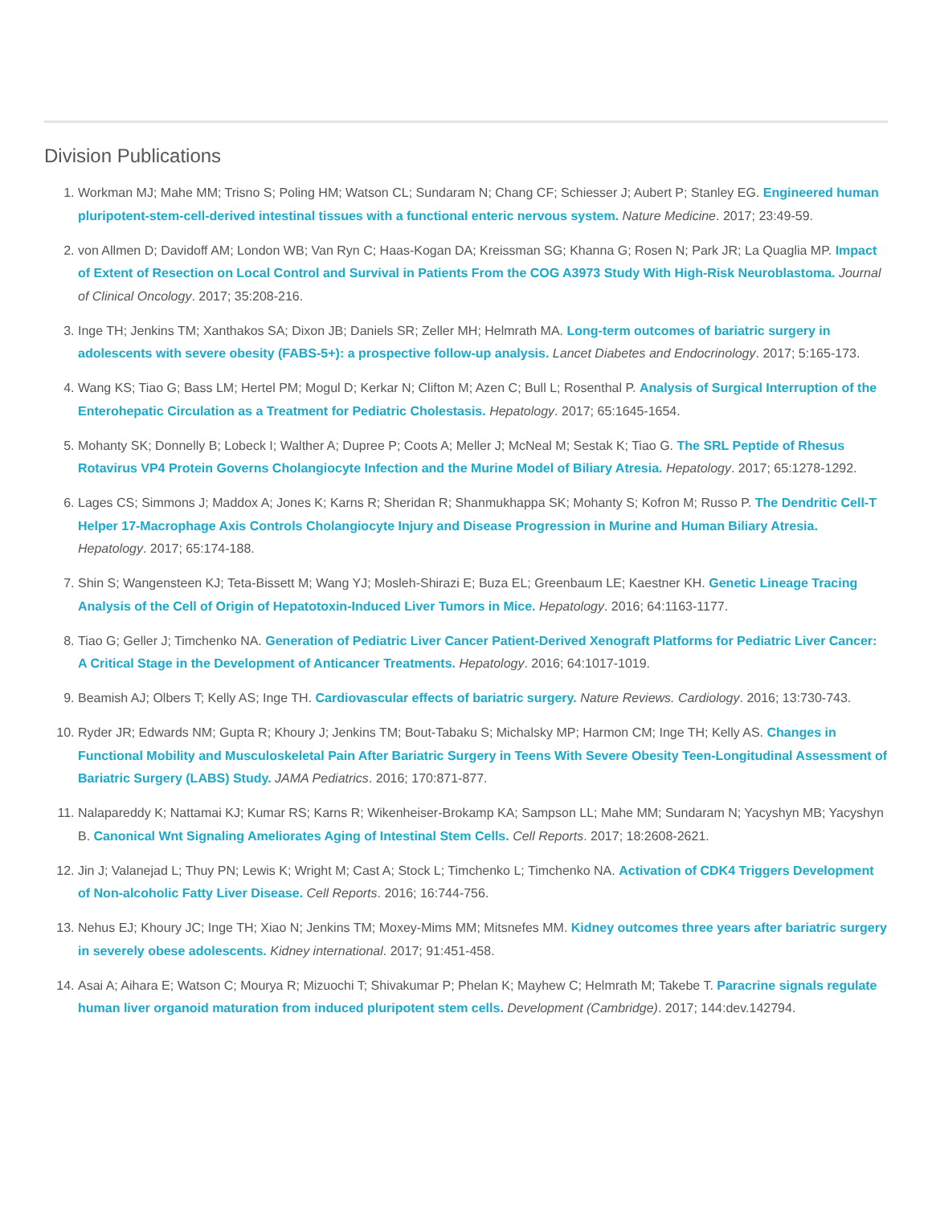Division Publications
1. Workman MJ; Mahe MM; Trisno S; Poling HM; Watson CL; Sundaram N; Chang CF; Schiesser J; Aubert P; Stanley EG. Engineered human pluripotent-stem-cell-derived intestinal tissues with a functional enteric nervous system. Nature Medicine. 2017; 23:49-59.
2. von Allmen D; Davidoff AM; London WB; Van Ryn C; Haas-Kogan DA; Kreissman SG; Khanna G; Rosen N; Park JR; La Quaglia MP. Impact of Extent of Resection on Local Control and Survival in Patients From the COG A3973 Study With High-Risk Neuroblastoma. Journal of Clinical Oncology. 2017; 35:208-216.
3. Inge TH; Jenkins TM; Xanthakos SA; Dixon JB; Daniels SR; Zeller MH; Helmrath MA. Long-term outcomes of bariatric surgery in adolescents with severe obesity (FABS-5+): a prospective follow-up analysis. Lancet Diabetes and Endocrinology. 2017; 5:165-173.
4. Wang KS; Tiao G; Bass LM; Hertel PM; Mogul D; Kerkar N; Clifton M; Azen C; Bull L; Rosenthal P. Analysis of Surgical Interruption of the Enterohepatic Circulation as a Treatment for Pediatric Cholestasis. Hepatology. 2017; 65:1645-1654.
5. Mohanty SK; Donnelly B; Lobeck I; Walther A; Dupree P; Coots A; Meller J; McNeal M; Sestak K; Tiao G. The SRL Peptide of Rhesus Rotavirus VP4 Protein Governs Cholangiocyte Infection and the Murine Model of Biliary Atresia. Hepatology. 2017; 65:1278-1292.
6. Lages CS; Simmons J; Maddox A; Jones K; Karns R; Sheridan R; Shanmukhappa SK; Mohanty S; Kofron M; Russo P. The Dendritic Cell-T Helper 17-Macrophage Axis Controls Cholangiocyte Injury and Disease Progression in Murine and Human Biliary Atresia. Hepatology. 2017; 65:174-188.
7. Shin S; Wangensteen KJ; Teta-Bissett M; Wang YJ; Mosleh-Shirazi E; Buza EL; Greenbaum LE; Kaestner KH. Genetic Lineage Tracing Analysis of the Cell of Origin of Hepatotoxin-Induced Liver Tumors in Mice. Hepatology. 2016; 64:1163-1177.
8. Tiao G; Geller J; Timchenko NA. Generation of Pediatric Liver Cancer Patient-Derived Xenograft Platforms for Pediatric Liver Cancer: A Critical Stage in the Development of Anticancer Treatments. Hepatology. 2016; 64:1017-1019.
9. Beamish AJ; Olbers T; Kelly AS; Inge TH. Cardiovascular effects of bariatric surgery. Nature Reviews. Cardiology. 2016; 13:730-743.
10. Ryder JR; Edwards NM; Gupta R; Khoury J; Jenkins TM; Bout-Tabaku S; Michalsky MP; Harmon CM; Inge TH; Kelly AS. Changes in Functional Mobility and Musculoskeletal Pain After Bariatric Surgery in Teens With Severe Obesity Teen-Longitudinal Assessment of Bariatric Surgery (LABS) Study. JAMA Pediatrics. 2016; 170:871-877.
11. Nalapareddy K; Nattamai KJ; Kumar RS; Karns R; Wikenheiser-Brokamp KA; Sampson LL; Mahe MM; Sundaram N; Yacyshyn MB; Yacyshyn B. Canonical Wnt Signaling Ameliorates Aging of Intestinal Stem Cells. Cell Reports. 2017; 18:2608-2621.
12. Jin J; Valanejad L; Thuy PN; Lewis K; Wright M; Cast A; Stock L; Timchenko L; Timchenko NA. Activation of CDK4 Triggers Development of Non-alcoholic Fatty Liver Disease. Cell Reports. 2016; 16:744-756.
13. Nehus EJ; Khoury JC; Inge TH; Xiao N; Jenkins TM; Moxey-Mims MM; Mitsnefes MM. Kidney outcomes three years after bariatric surgery in severely obese adolescents. Kidney international. 2017; 91:451-458.
14. Asai A; Aihara E; Watson C; Mourya R; Mizuochi T; Shivakumar P; Phelan K; Mayhew C; Helmrath M; Takebe T. Paracrine signals regulate human liver organoid maturation from induced pluripotent stem cells. Development (Cambridge). 2017; 144:dev.142794.